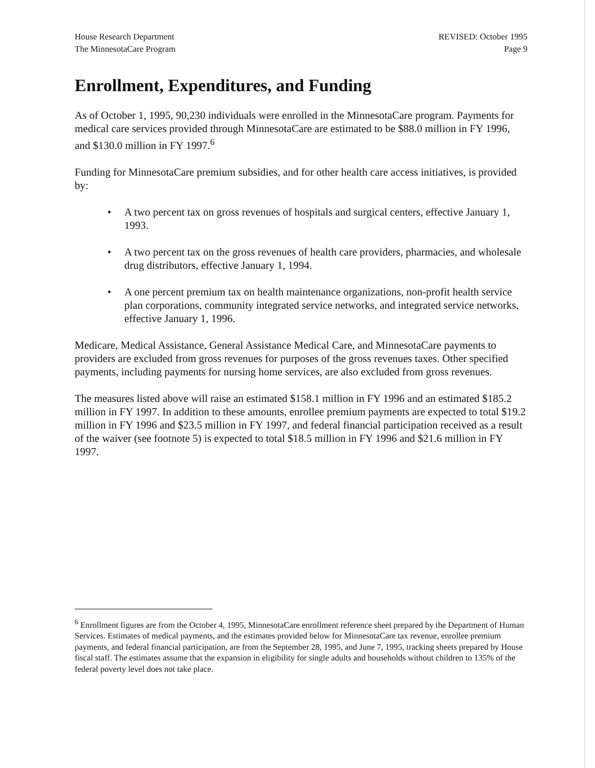House Research Department
The MinnesotaCare Program
REVISED: October 1995
Page 9
Enrollment, Expenditures, and Funding
As of October 1, 1995, 90,230 individuals were enrolled in the MinnesotaCare program. Payments for medical care services provided through MinnesotaCare are estimated to be $88.0 million in FY 1996, and $130.0 million in FY 1997.<sup>6</sup>
Funding for MinnesotaCare premium subsidies, and for other health care access initiatives, is provided by:
• A two percent tax on gross revenues of hospitals and surgical centers, effective January 1, 1993.
• A two percent tax on the gross revenues of health care providers, pharmacies, and wholesale drug distributors, effective January 1, 1994.
• A one percent premium tax on health maintenance organizations, non-profit health service plan corporations, community integrated service networks, and integrated service networks, effective January 1, 1996.
Medicare, Medical Assistance, General Assistance Medical Care, and MinnesotaCare payments to providers are excluded from gross revenues for purposes of the gross revenues taxes. Other specified payments, including payments for nursing home services, are also excluded from gross revenues.
The measures listed above will raise an estimated $158.1 million in FY 1996 and an estimated $185.2 million in FY 1997. In addition to these amounts, enrollee premium payments are expected to total $19.2 million in FY 1996 and $23.5 million in FY 1997, and federal financial participation received as a result of the waiver (see footnote 5) is expected to total $18.5 million in FY 1996 and $21.6 million in FY 1997.
<sup>6</sup> Enrollment figures are from the October 4, 1995, MinnesotaCare enrollment reference sheet prepared by the Department of Human Services. Estimates of medical payments, and the estimates provided below for MinnesotaCare tax revenue, enrollee premium payments, and federal financial participation, are from the September 28, 1995, and June 7, 1995, tracking sheets prepared by House fiscal staff. The estimates assume that the expansion in eligibility for single adults and households without children to 135% of the federal poverty level does not take place.